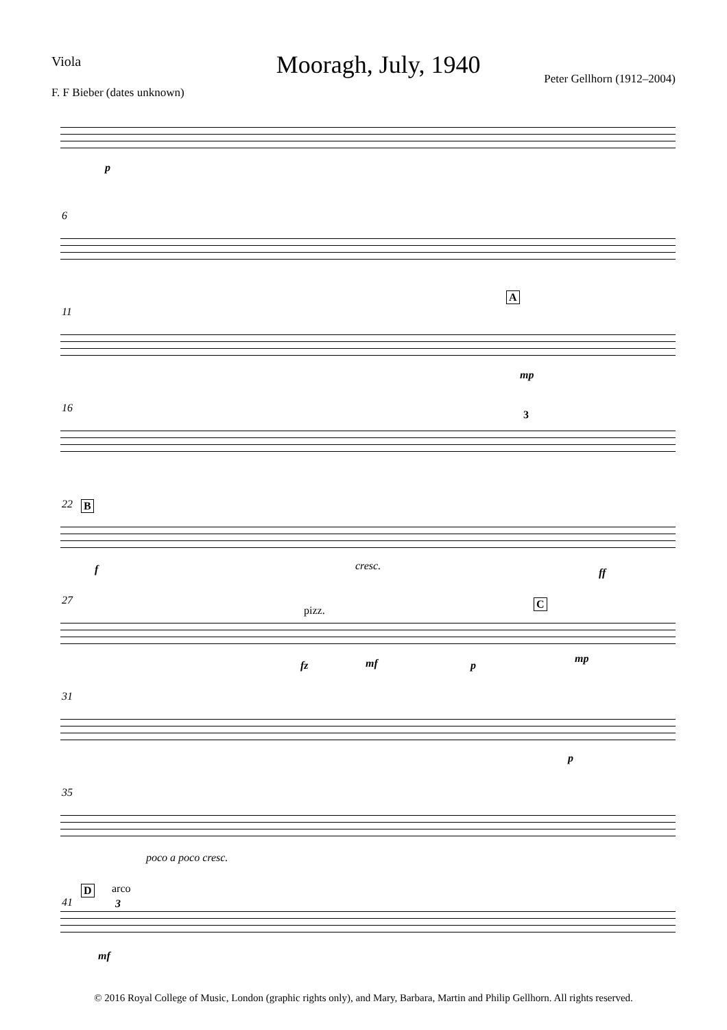Viola Mooragh, July, 1940
Peter Gellhorn (1912–2004)
F. F Bieber (dates unknown)
p
6
11
A
mp
16
3
22 B
f cresc.
ff
27
pizz.
C
fz mf p
mp
31
p
35
poco a poco cresc.
41
D arco
3
mf
© 2016 Royal College of Music, London (graphic rights only), and Mary, Barbara, Martin and Philip Gellhorn. All rights reserved.